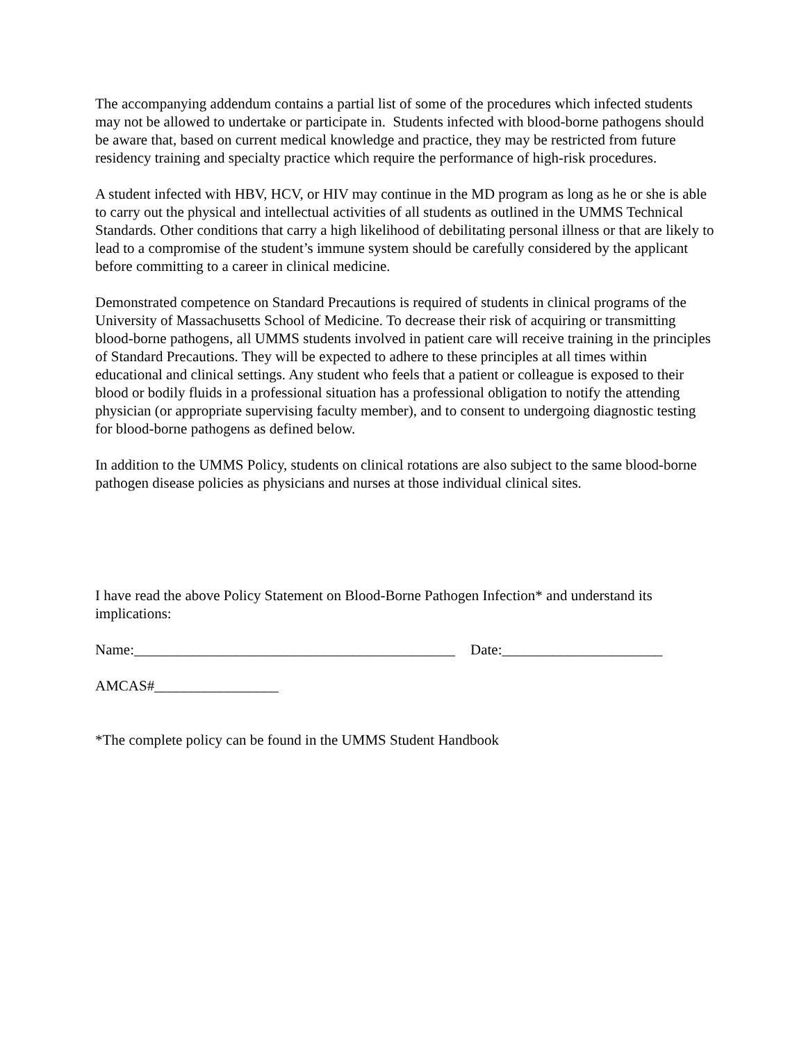The accompanying addendum contains a partial list of some of the procedures which infected students may not be allowed to undertake or participate in. Students infected with blood-borne pathogens should be aware that, based on current medical knowledge and practice, they may be restricted from future residency training and specialty practice which require the performance of high-risk procedures.
A student infected with HBV, HCV, or HIV may continue in the MD program as long as he or she is able to carry out the physical and intellectual activities of all students as outlined in the UMMS Technical Standards. Other conditions that carry a high likelihood of debilitating personal illness or that are likely to lead to a compromise of the student’s immune system should be carefully considered by the applicant before committing to a career in clinical medicine.
Demonstrated competence on Standard Precautions is required of students in clinical programs of the University of Massachusetts School of Medicine. To decrease their risk of acquiring or transmitting blood-borne pathogens, all UMMS students involved in patient care will receive training in the principles of Standard Precautions. They will be expected to adhere to these principles at all times within educational and clinical settings. Any student who feels that a patient or colleague is exposed to their blood or bodily fluids in a professional situation has a professional obligation to notify the attending physician (or appropriate supervising faculty member), and to consent to undergoing diagnostic testing for blood-borne pathogens as defined below.
In addition to the UMMS Policy, students on clinical rotations are also subject to the same blood-borne pathogen disease policies as physicians and nurses at those individual clinical sites.
I have read the above Policy Statement on Blood-Borne Pathogen Infection* and understand its implications:
Name:____________________________________________ Date:______________________
AMCAS#_________________
*The complete policy can be found in the UMMS Student Handbook